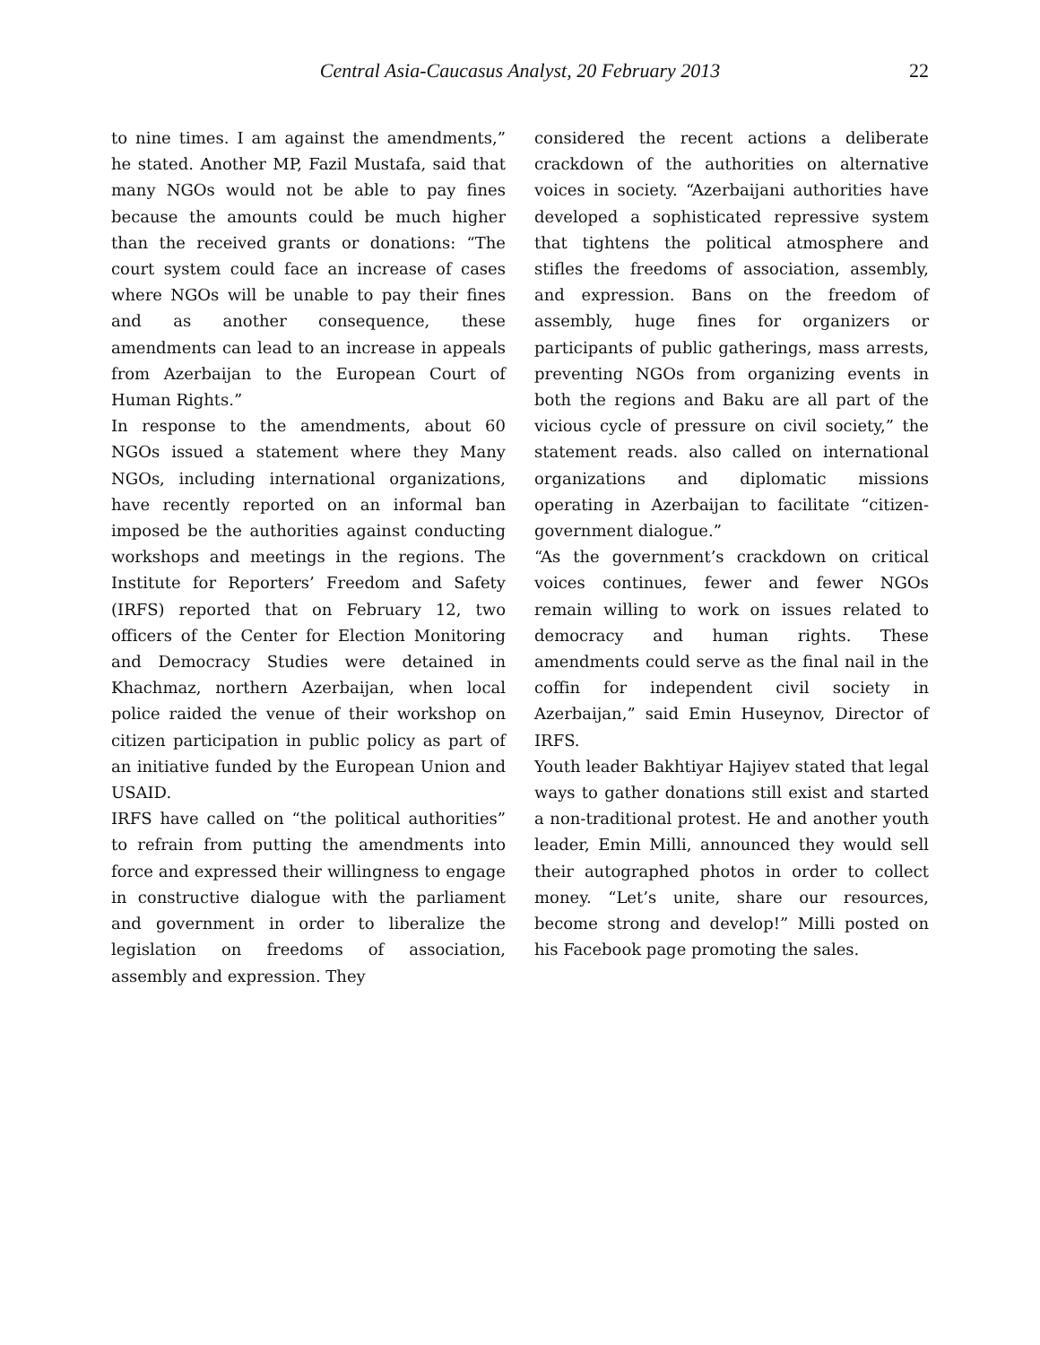Central Asia-Caucasus Analyst, 20 February 2013
22
to nine times. I am against the amendments,” he stated. Another MP, Fazil Mustafa, said that many NGOs would not be able to pay fines because the amounts could be much higher than the received grants or donations: “The court system could face an increase of cases where NGOs will be unable to pay their fines and as another consequence, these amendments can lead to an increase in appeals from Azerbaijan to the European Court of Human Rights.”
In response to the amendments, about 60 NGOs issued a statement where they Many NGOs, including international organizations, have recently reported on an informal ban imposed be the authorities against conducting workshops and meetings in the regions. The Institute for Reporters’ Freedom and Safety (IRFS) reported that on February 12, two officers of the Center for Election Monitoring and Democracy Studies were detained in Khachmaz, northern Azerbaijan, when local police raided the venue of their workshop on citizen participation in public policy as part of an initiative funded by the European Union and USAID.
IRFS have called on “the political authorities” to refrain from putting the amendments into force and expressed their willingness to engage in constructive dialogue with the parliament and government in order to liberalize the legislation on freedoms of association, assembly and expression. They
considered the recent actions a deliberate crackdown of the authorities on alternative voices in society. “Azerbaijani authorities have developed a sophisticated repressive system that tightens the political atmosphere and stifles the freedoms of association, assembly, and expression. Bans on the freedom of assembly, huge fines for organizers or participants of public gatherings, mass arrests, preventing NGOs from organizing events in both the regions and Baku are all part of the vicious cycle of pressure on civil society,” the statement reads. also called on international organizations and diplomatic missions operating in Azerbaijan to facilitate “citizen-government dialogue.”
“As the government’s crackdown on critical voices continues, fewer and fewer NGOs remain willing to work on issues related to democracy and human rights. These amendments could serve as the final nail in the coffin for independent civil society in Azerbaijan,” said Emin Huseynov, Director of IRFS.
Youth leader Bakhtiyar Hajiyev stated that legal ways to gather donations still exist and started a non-traditional protest. He and another youth leader, Emin Milli, announced they would sell their autographed photos in order to collect money. “Let’s unite, share our resources, become strong and develop!” Milli posted on his Facebook page promoting the sales.